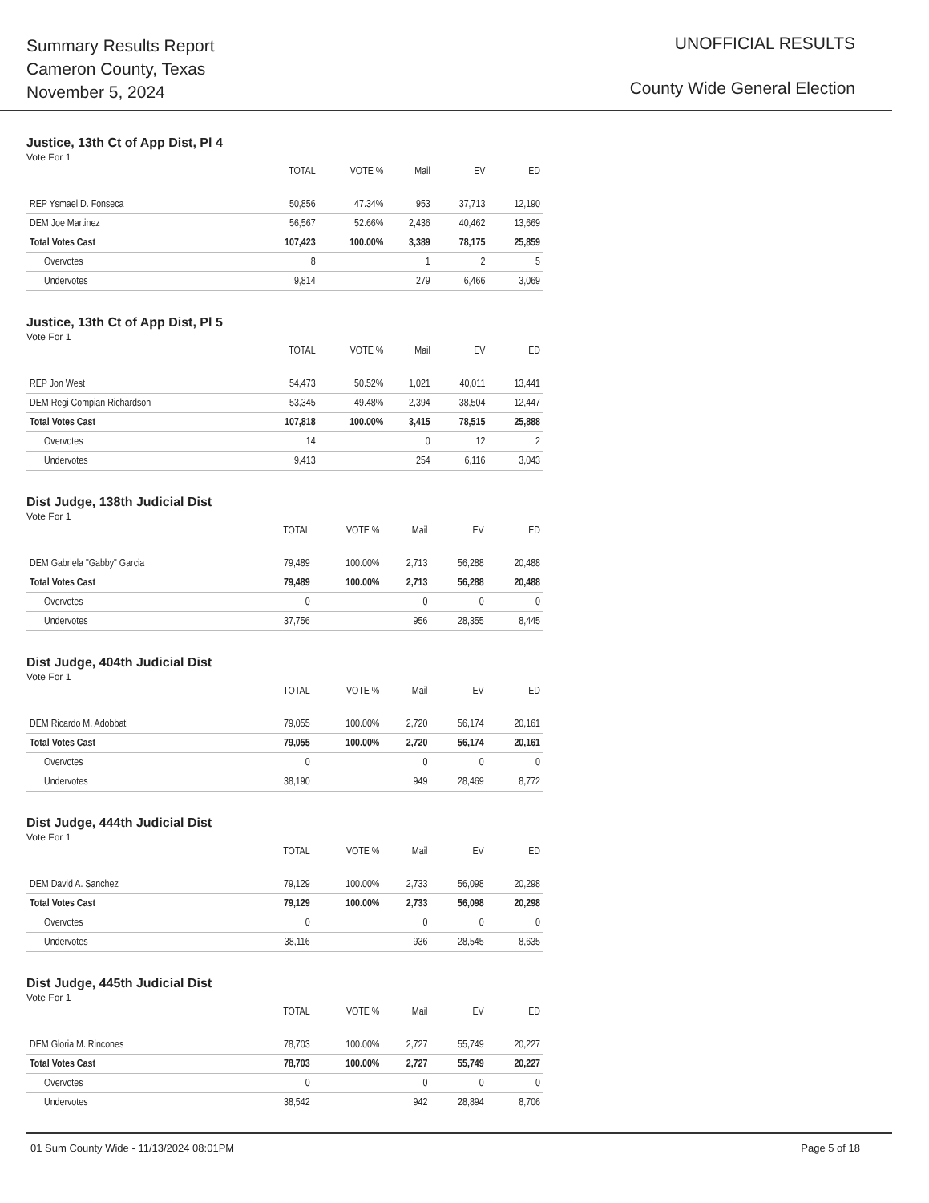Summary Results Report
Cameron County, Texas
November 5, 2024
UNOFFICIAL RESULTS
County Wide General Election
Justice, 13th Ct of App Dist, Pl 4
Vote For 1
| | TOTAL | VOTE % | Mail | EV | ED |
| --- | --- | --- | --- | --- | --- |
| REP Ysmael D. Fonseca | 50,856 | 47.34% | 953 | 37,713 | 12,190 |
| DEM Joe Martinez | 56,567 | 52.66% | 2,436 | 40,462 | 13,669 |
| Total Votes Cast | 107,423 | 100.00% | 3,389 | 78,175 | 25,859 |
| Overvotes | 8 | | 1 | 2 | 5 |
| Undervotes | 9,814 | | 279 | 6,466 | 3,069 |
Justice, 13th Ct of App Dist, Pl 5
Vote For 1
| | TOTAL | VOTE % | Mail | EV | ED |
| --- | --- | --- | --- | --- | --- |
| REP Jon West | 54,473 | 50.52% | 1,021 | 40,011 | 13,441 |
| DEM Regi Compian Richardson | 53,345 | 49.48% | 2,394 | 38,504 | 12,447 |
| Total Votes Cast | 107,818 | 100.00% | 3,415 | 78,515 | 25,888 |
| Overvotes | 14 | | 0 | 12 | 2 |
| Undervotes | 9,413 | | 254 | 6,116 | 3,043 |
Dist Judge, 138th Judicial Dist
Vote For 1
| | TOTAL | VOTE % | Mail | EV | ED |
| --- | --- | --- | --- | --- | --- |
| DEM Gabriela "Gabby" Garcia | 79,489 | 100.00% | 2,713 | 56,288 | 20,488 |
| Total Votes Cast | 79,489 | 100.00% | 2,713 | 56,288 | 20,488 |
| Overvotes | 0 | | 0 | 0 | 0 |
| Undervotes | 37,756 | | 956 | 28,355 | 8,445 |
Dist Judge, 404th Judicial Dist
Vote For 1
| | TOTAL | VOTE % | Mail | EV | ED |
| --- | --- | --- | --- | --- | --- |
| DEM Ricardo M. Adobbati | 79,055 | 100.00% | 2,720 | 56,174 | 20,161 |
| Total Votes Cast | 79,055 | 100.00% | 2,720 | 56,174 | 20,161 |
| Overvotes | 0 | | 0 | 0 | 0 |
| Undervotes | 38,190 | | 949 | 28,469 | 8,772 |
Dist Judge, 444th Judicial Dist
Vote For 1
| | TOTAL | VOTE % | Mail | EV | ED |
| --- | --- | --- | --- | --- | --- |
| DEM David A. Sanchez | 79,129 | 100.00% | 2,733 | 56,098 | 20,298 |
| Total Votes Cast | 79,129 | 100.00% | 2,733 | 56,098 | 20,298 |
| Overvotes | 0 | | 0 | 0 | 0 |
| Undervotes | 38,116 | | 936 | 28,545 | 8,635 |
Dist Judge, 445th Judicial Dist
Vote For 1
| | TOTAL | VOTE % | Mail | EV | ED |
| --- | --- | --- | --- | --- | --- |
| DEM Gloria M. Rincones | 78,703 | 100.00% | 2,727 | 55,749 | 20,227 |
| Total Votes Cast | 78,703 | 100.00% | 2,727 | 55,749 | 20,227 |
| Overvotes | 0 | | 0 | 0 | 0 |
| Undervotes | 38,542 | | 942 | 28,894 | 8,706 |
01 Sum County Wide - 11/13/2024 08:01PM Page 5 of 18